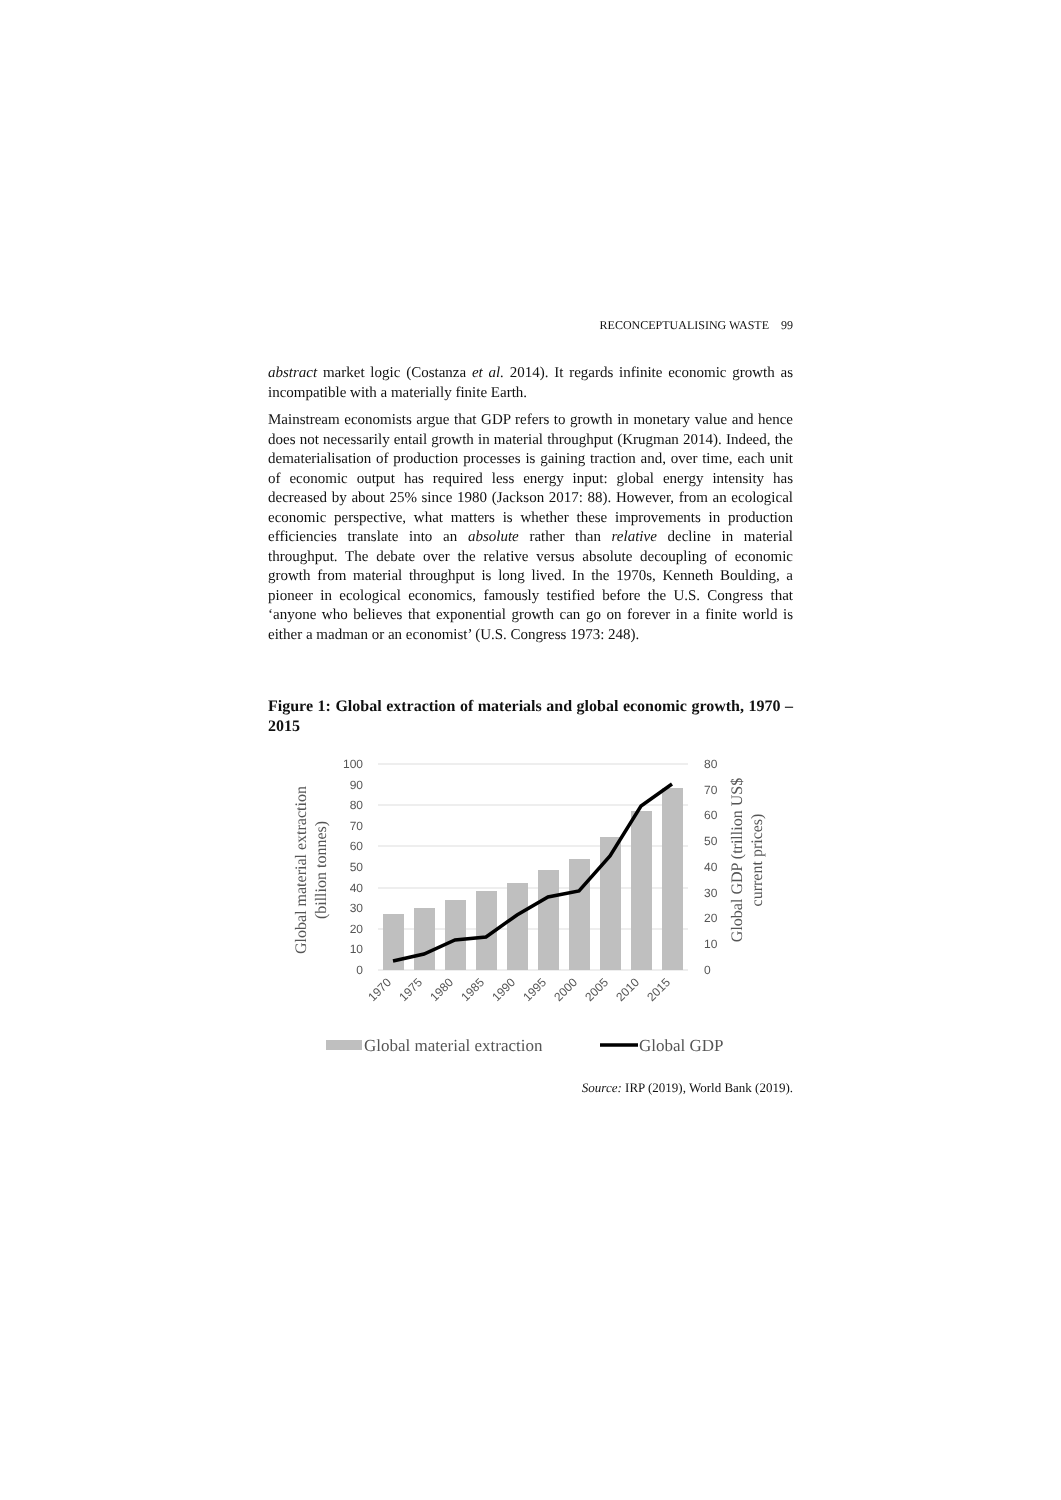RECONCEPTUALISING WASTE 99
abstract market logic (Costanza et al. 2014). It regards infinite economic growth as incompatible with a materially finite Earth.
Mainstream economists argue that GDP refers to growth in monetary value and hence does not necessarily entail growth in material throughput (Krugman 2014). Indeed, the dematerialisation of production processes is gaining traction and, over time, each unit of economic output has required less energy input: global energy intensity has decreased by about 25% since 1980 (Jackson 2017: 88). However, from an ecological economic perspective, what matters is whether these improvements in production efficiencies translate into an absolute rather than relative decline in material throughput. The debate over the relative versus absolute decoupling of economic growth from material throughput is long lived. In the 1970s, Kenneth Boulding, a pioneer in ecological economics, famously testified before the U.S. Congress that ‘anyone who believes that exponential growth can go on forever in a finite world is either a madman or an economist’ (U.S. Congress 1973: 248).
Figure 1: Global extraction of materials and global economic growth, 1970 – 2015
100
90
80
70
60
50
40
30
20
10
0
80
70
60
50
40
30
20
10
0
1970
1975
1980
1985
1990
1995
2000
2005
2010
2015
Global material extraction
(billion tonnes)
Global GDP (trillion US$
current prices)
Global material extraction
Global GDP
Source: IRP (2019), World Bank (2019).